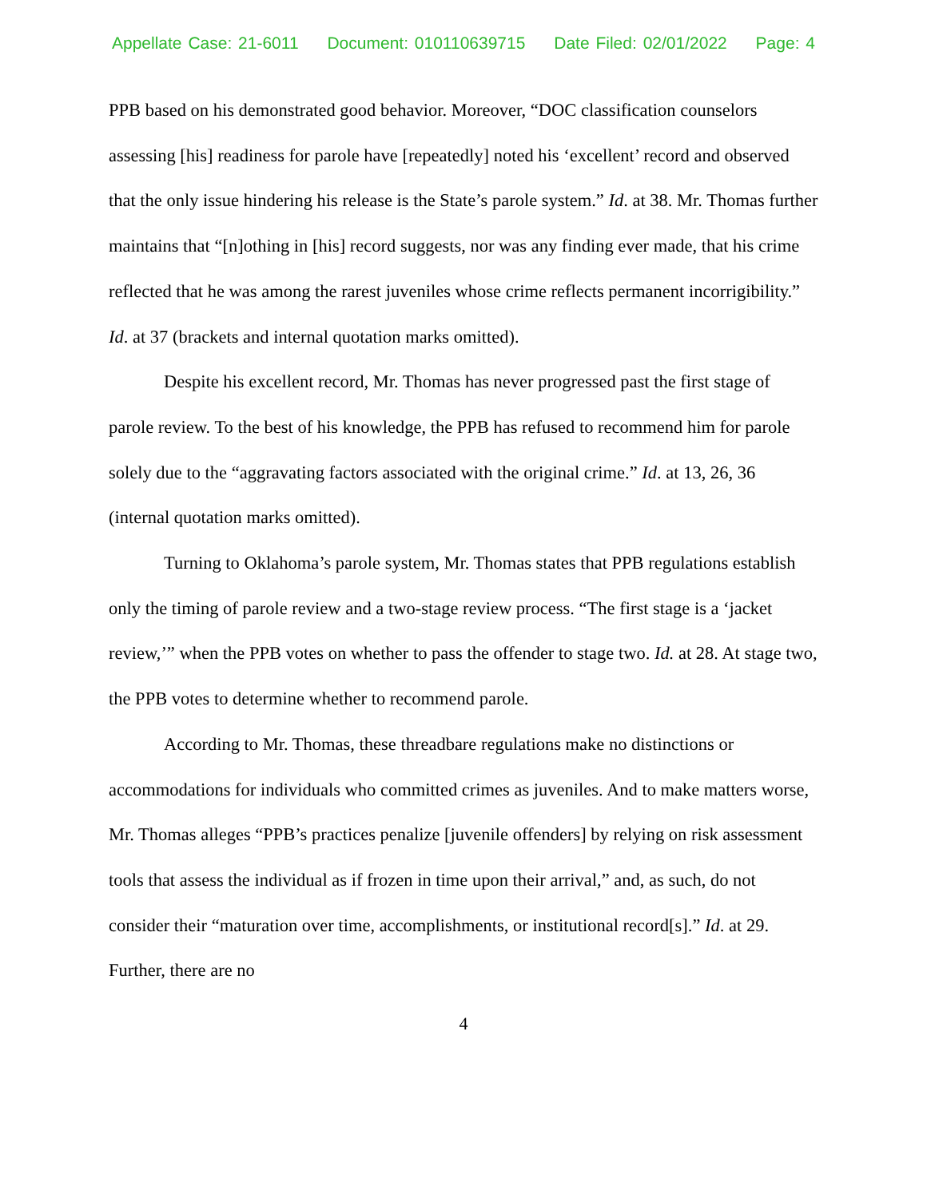Appellate Case: 21-6011 Document: 010110639715 Date Filed: 02/01/2022 Page: 4
PPB based on his demonstrated good behavior. Moreover, “DOC classification counselors assessing [his] readiness for parole have [repeatedly] noted his ‘excellent’ record and observed that the only issue hindering his release is the State’s parole system.” Id. at 38. Mr. Thomas further maintains that “[n]othing in [his] record suggests, nor was any finding ever made, that his crime reflected that he was among the rarest juveniles whose crime reflects permanent incorrigibility.” Id. at 37 (brackets and internal quotation marks omitted).
Despite his excellent record, Mr. Thomas has never progressed past the first stage of parole review. To the best of his knowledge, the PPB has refused to recommend him for parole solely due to the “aggravating factors associated with the original crime.” Id. at 13, 26, 36 (internal quotation marks omitted).
Turning to Oklahoma’s parole system, Mr. Thomas states that PPB regulations establish only the timing of parole review and a two-stage review process. “The first stage is a ‘jacket review,’” when the PPB votes on whether to pass the offender to stage two. Id. at 28. At stage two, the PPB votes to determine whether to recommend parole.
According to Mr. Thomas, these threadbare regulations make no distinctions or accommodations for individuals who committed crimes as juveniles. And to make matters worse, Mr. Thomas alleges “PPB’s practices penalize [juvenile offenders] by relying on risk assessment tools that assess the individual as if frozen in time upon their arrival,” and, as such, do not consider their “maturation over time, accomplishments, or institutional record[s].” Id. at 29. Further, there are no
4